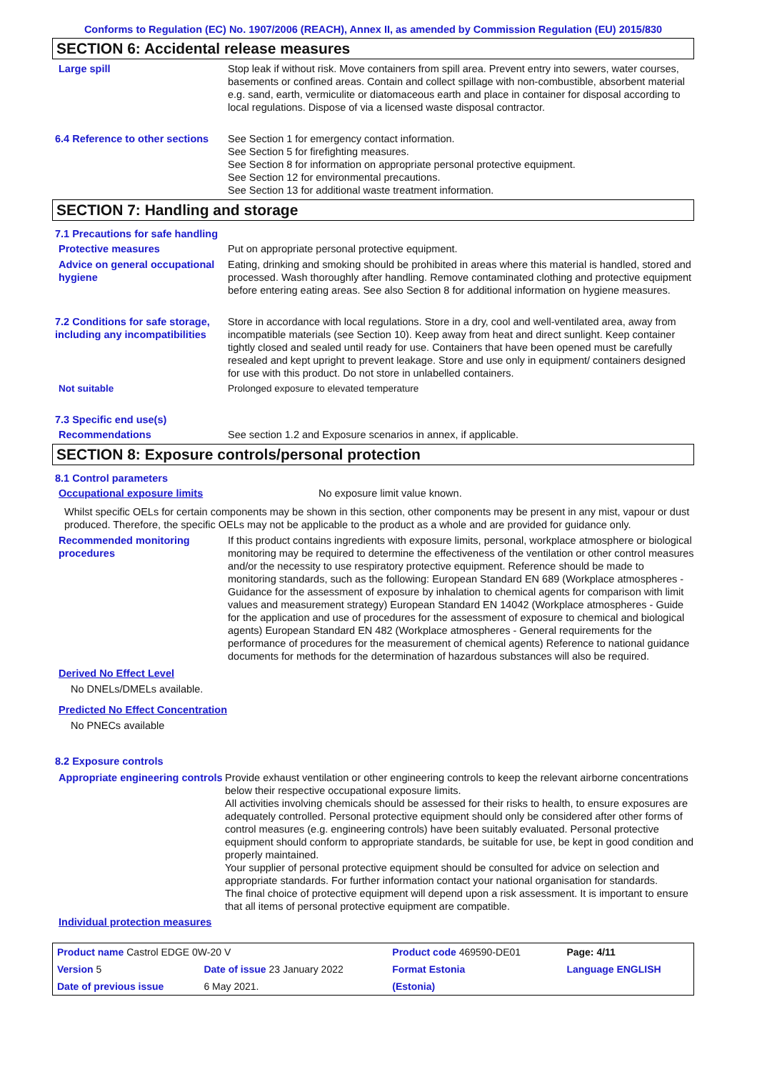Conforms to Regulation (EC) No. 1907/2006 (REACH), Annex II, as amended by Commission Regulation (EU) 2015/830
SECTION 6: Accidental release measures
Large spill Stop leak if without risk. Move containers from spill area. Prevent entry into sewers, water courses, basements or confined areas. Contain and collect spillage with non-combustible, absorbent material e.g. sand, earth, vermiculite or diatomaceous earth and place in container for disposal according to local regulations. Dispose of via a licensed waste disposal contractor.
6.4 Reference to other sections
See Section 1 for emergency contact information.
See Section 5 for firefighting measures.
See Section 8 for information on appropriate personal protective equipment.
See Section 12 for environmental precautions.
See Section 13 for additional waste treatment information.
SECTION 7: Handling and storage
7.1 Precautions for safe handling
Protective measures Put on appropriate personal protective equipment.
Advice on general occupational hygiene
Eating, drinking and smoking should be prohibited in areas where this material is handled, stored and processed. Wash thoroughly after handling. Remove contaminated clothing and protective equipment before entering eating areas. See also Section 8 for additional information on hygiene measures.
7.2 Conditions for safe storage, including any incompatibilities
Store in accordance with local regulations. Store in a dry, cool and well-ventilated area, away from incompatible materials (see Section 10). Keep away from heat and direct sunlight. Keep container tightly closed and sealed until ready for use. Containers that have been opened must be carefully resealed and kept upright to prevent leakage. Store and use only in equipment/ containers designed for use with this product. Do not store in unlabelled containers.
Not suitable Prolonged exposure to elevated temperature
7.3 Specific end use(s)
Recommendations See section 1.2 and Exposure scenarios in annex, if applicable.
SECTION 8: Exposure controls/personal protection
8.1 Control parameters
Occupational exposure limits No exposure limit value known.
Whilst specific OELs for certain components may be shown in this section, other components may be present in any mist, vapour or dust produced. Therefore, the specific OELs may not be applicable to the product as a whole and are provided for guidance only.
Recommended monitoring procedures
If this product contains ingredients with exposure limits, personal, workplace atmosphere or biological monitoring may be required to determine the effectiveness of the ventilation or other control measures and/or the necessity to use respiratory protective equipment. Reference should be made to monitoring standards, such as the following: European Standard EN 689 (Workplace atmospheres - Guidance for the assessment of exposure by inhalation to chemical agents for comparison with limit values and measurement strategy) European Standard EN 14042 (Workplace atmospheres - Guide for the application and use of procedures for the assessment of exposure to chemical and biological agents) European Standard EN 482 (Workplace atmospheres - General requirements for the performance of procedures for the measurement of chemical agents) Reference to national guidance documents for methods for the determination of hazardous substances will also be required.
Derived No Effect Level
No DNELs/DMELs available.
Predicted No Effect Concentration
No PNECs available
8.2 Exposure controls
Appropriate engineering controls
Provide exhaust ventilation or other engineering controls to keep the relevant airborne concentrations below their respective occupational exposure limits.
All activities involving chemicals should be assessed for their risks to health, to ensure exposures are adequately controlled. Personal protective equipment should only be considered after other forms of control measures (e.g. engineering controls) have been suitably evaluated. Personal protective equipment should conform to appropriate standards, be suitable for use, be kept in good condition and properly maintained.
Your supplier of personal protective equipment should be consulted for advice on selection and appropriate standards. For further information contact your national organisation for standards.
The final choice of protective equipment will depend upon a risk assessment. It is important to ensure that all items of personal protective equipment are compatible.
Individual protection measures
| Product name Castrol EDGE 0W-20 V | | Product code 469590-DE01 | | Page: 4/11 |
| Version 5 | Date of issue 23 January 2022 | Format Estonia | | Language ENGLISH |
| Date of previous issue | 6 May 2021. | (Estonia) | | |